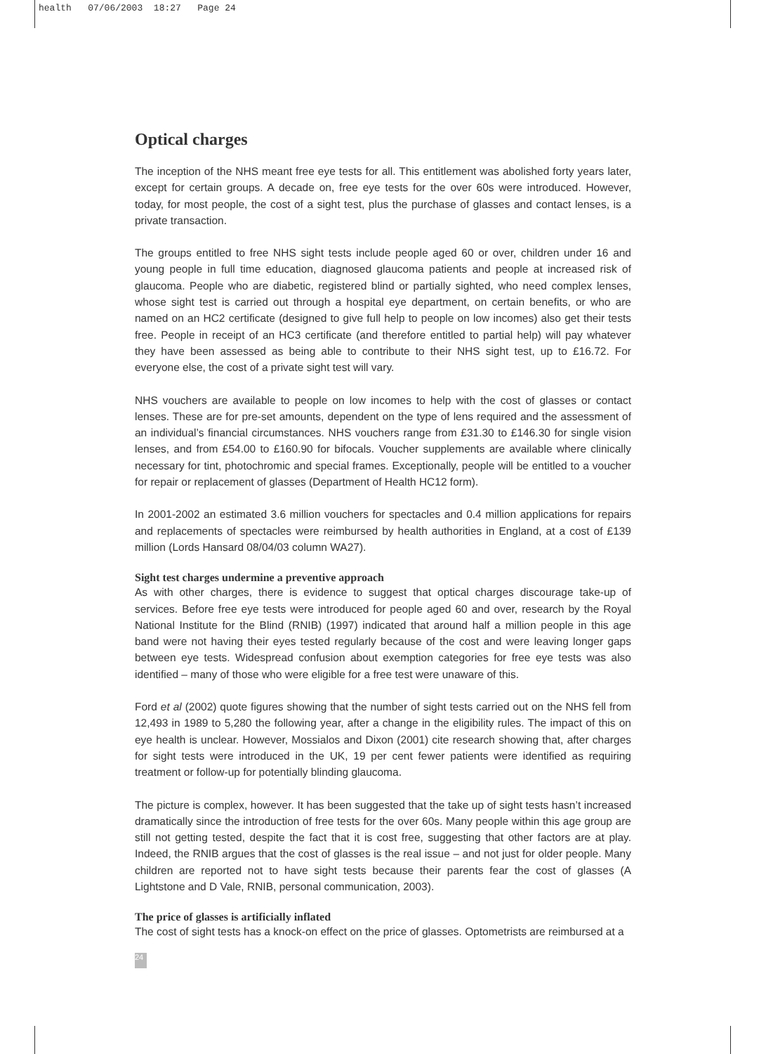health 07/06/2003 18:27 Page 24
Optical charges
The inception of the NHS meant free eye tests for all. This entitlement was abolished forty years later, except for certain groups. A decade on, free eye tests for the over 60s were introduced. However, today, for most people, the cost of a sight test, plus the purchase of glasses and contact lenses, is a private transaction.
The groups entitled to free NHS sight tests include people aged 60 or over, children under 16 and young people in full time education, diagnosed glaucoma patients and people at increased risk of glaucoma. People who are diabetic, registered blind or partially sighted, who need complex lenses, whose sight test is carried out through a hospital eye department, on certain benefits, or who are named on an HC2 certificate (designed to give full help to people on low incomes) also get their tests free. People in receipt of an HC3 certificate (and therefore entitled to partial help) will pay whatever they have been assessed as being able to contribute to their NHS sight test, up to £16.72. For everyone else, the cost of a private sight test will vary.
NHS vouchers are available to people on low incomes to help with the cost of glasses or contact lenses. These are for pre-set amounts, dependent on the type of lens required and the assessment of an individual’s financial circumstances. NHS vouchers range from £31.30 to £146.30 for single vision lenses, and from £54.00 to £160.90 for bifocals. Voucher supplements are available where clinically necessary for tint, photochromic and special frames. Exceptionally, people will be entitled to a voucher for repair or replacement of glasses (Department of Health HC12 form).
In 2001-2002 an estimated 3.6 million vouchers for spectacles and 0.4 million applications for repairs and replacements of spectacles were reimbursed by health authorities in England, at a cost of £139 million (Lords Hansard 08/04/03 column WA27).
Sight test charges undermine a preventive approach
As with other charges, there is evidence to suggest that optical charges discourage take-up of services. Before free eye tests were introduced for people aged 60 and over, research by the Royal National Institute for the Blind (RNIB) (1997) indicated that around half a million people in this age band were not having their eyes tested regularly because of the cost and were leaving longer gaps between eye tests. Widespread confusion about exemption categories for free eye tests was also identified – many of those who were eligible for a free test were unaware of this.
Ford et al (2002) quote figures showing that the number of sight tests carried out on the NHS fell from 12,493 in 1989 to 5,280 the following year, after a change in the eligibility rules. The impact of this on eye health is unclear. However, Mossialos and Dixon (2001) cite research showing that, after charges for sight tests were introduced in the UK, 19 per cent fewer patients were identified as requiring treatment or follow-up for potentially blinding glaucoma.
The picture is complex, however. It has been suggested that the take up of sight tests hasn’t increased dramatically since the introduction of free tests for the over 60s. Many people within this age group are still not getting tested, despite the fact that it is cost free, suggesting that other factors are at play. Indeed, the RNIB argues that the cost of glasses is the real issue – and not just for older people. Many children are reported not to have sight tests because their parents fear the cost of glasses (A Lightstone and D Vale, RNIB, personal communication, 2003).
The price of glasses is artificially inflated
The cost of sight tests has a knock-on effect on the price of glasses. Optometrists are reimbursed at a
24